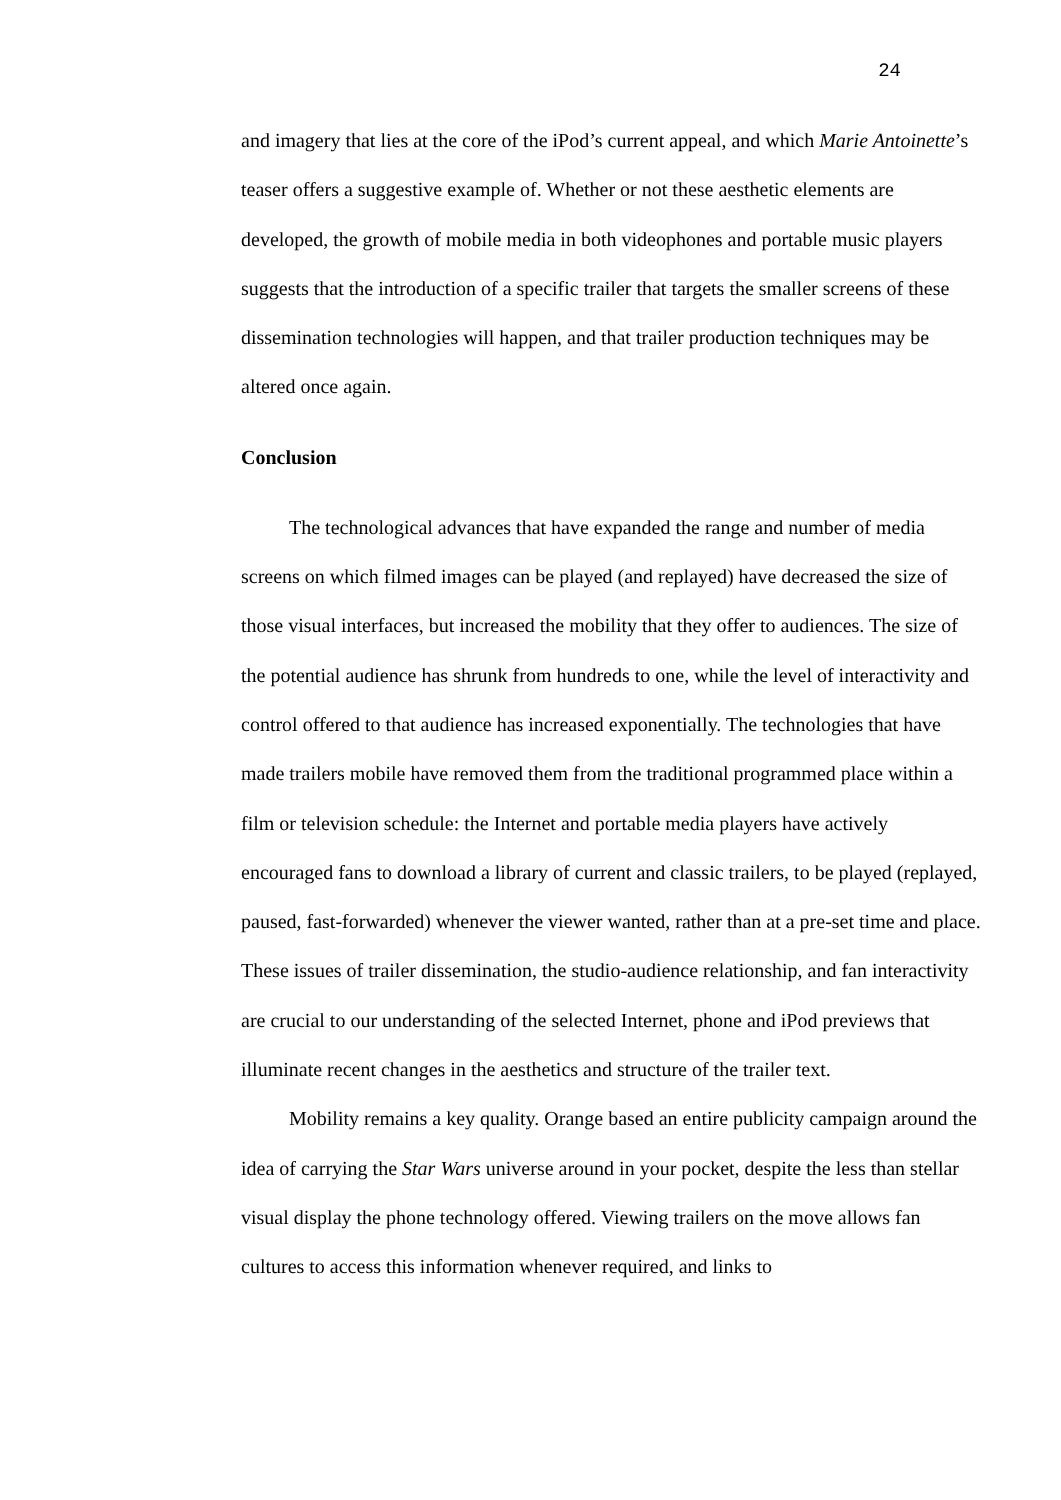24
and imagery that lies at the core of the iPod’s current appeal, and which Marie Antoinette’s teaser offers a suggestive example of. Whether or not these aesthetic elements are developed, the growth of mobile media in both videophones and portable music players suggests that the introduction of a specific trailer that targets the smaller screens of these dissemination technologies will happen, and that trailer production techniques may be altered once again.
Conclusion
The technological advances that have expanded the range and number of media screens on which filmed images can be played (and replayed) have decreased the size of those visual interfaces, but increased the mobility that they offer to audiences. The size of the potential audience has shrunk from hundreds to one, while the level of interactivity and control offered to that audience has increased exponentially. The technologies that have made trailers mobile have removed them from the traditional programmed place within a film or television schedule: the Internet and portable media players have actively encouraged fans to download a library of current and classic trailers, to be played (replayed, paused, fast-forwarded) whenever the viewer wanted, rather than at a pre-set time and place. These issues of trailer dissemination, the studio-audience relationship, and fan interactivity are crucial to our understanding of the selected Internet, phone and iPod previews that illuminate recent changes in the aesthetics and structure of the trailer text.
Mobility remains a key quality. Orange based an entire publicity campaign around the idea of carrying the Star Wars universe around in your pocket, despite the less than stellar visual display the phone technology offered. Viewing trailers on the move allows fan cultures to access this information whenever required, and links to